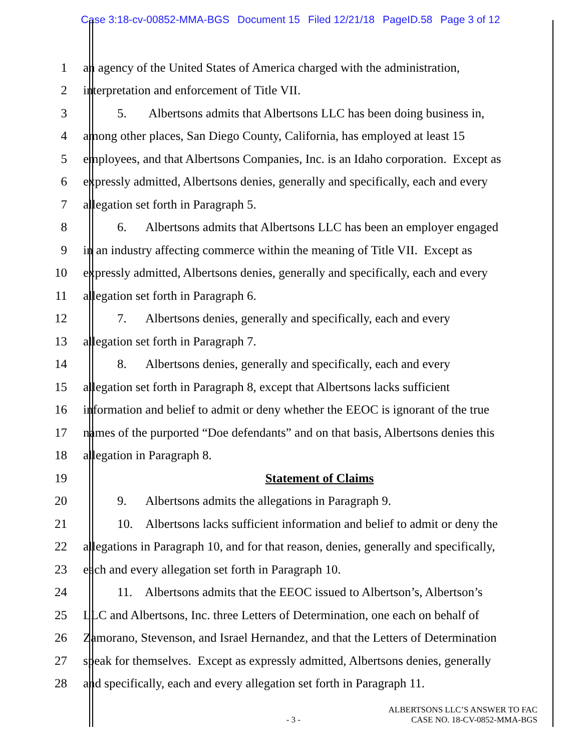Case 3:18-cv-00852-MMA-BGS Document 15 Filed 12/21/18 PageID.58 Page 3 of 12
1 an agency of the United States of America charged with the administration,
2 interpretation and enforcement of Title VII.
3 5. Albertsons admits that Albertsons LLC has been doing business in,
4 among other places, San Diego County, California, has employed at least 15
5 employees, and that Albertsons Companies, Inc. is an Idaho corporation. Except as
6 expressly admitted, Albertsons denies, generally and specifically, each and every
7 allegation set forth in Paragraph 5.
8 6. Albertsons admits that Albertsons LLC has been an employer engaged
9 in an industry affecting commerce within the meaning of Title VII. Except as
10 expressly admitted, Albertsons denies, generally and specifically, each and every
11 allegation set forth in Paragraph 6.
12 7. Albertsons denies, generally and specifically, each and every
13 allegation set forth in Paragraph 7.
14 8. Albertsons denies, generally and specifically, each and every
15 allegation set forth in Paragraph 8, except that Albertsons lacks sufficient
16 information and belief to admit or deny whether the EEOC is ignorant of the true
17 names of the purported “Doe defendants” and on that basis, Albertsons denies this
18 allegation in Paragraph 8.
19 Statement of Claims
20 9. Albertsons admits the allegations in Paragraph 9.
21 10. Albertsons lacks sufficient information and belief to admit or deny the
22 allegations in Paragraph 10, and for that reason, denies, generally and specifically,
23 each and every allegation set forth in Paragraph 10.
24 11. Albertsons admits that the EEOC issued to Albertson’s, Albertson’s
25 LLC and Albertsons, Inc. three Letters of Determination, one each on behalf of
26 Zamorano, Stevenson, and Israel Hernandez, and that the Letters of Determination
27 speak for themselves. Except as expressly admitted, Albertsons denies, generally
28 and specifically, each and every allegation set forth in Paragraph 11.
- 3 -
ALBERTSONS LLC’S ANSWER TO FAC
CASE NO. 18-CV-0852-MMA-BGS